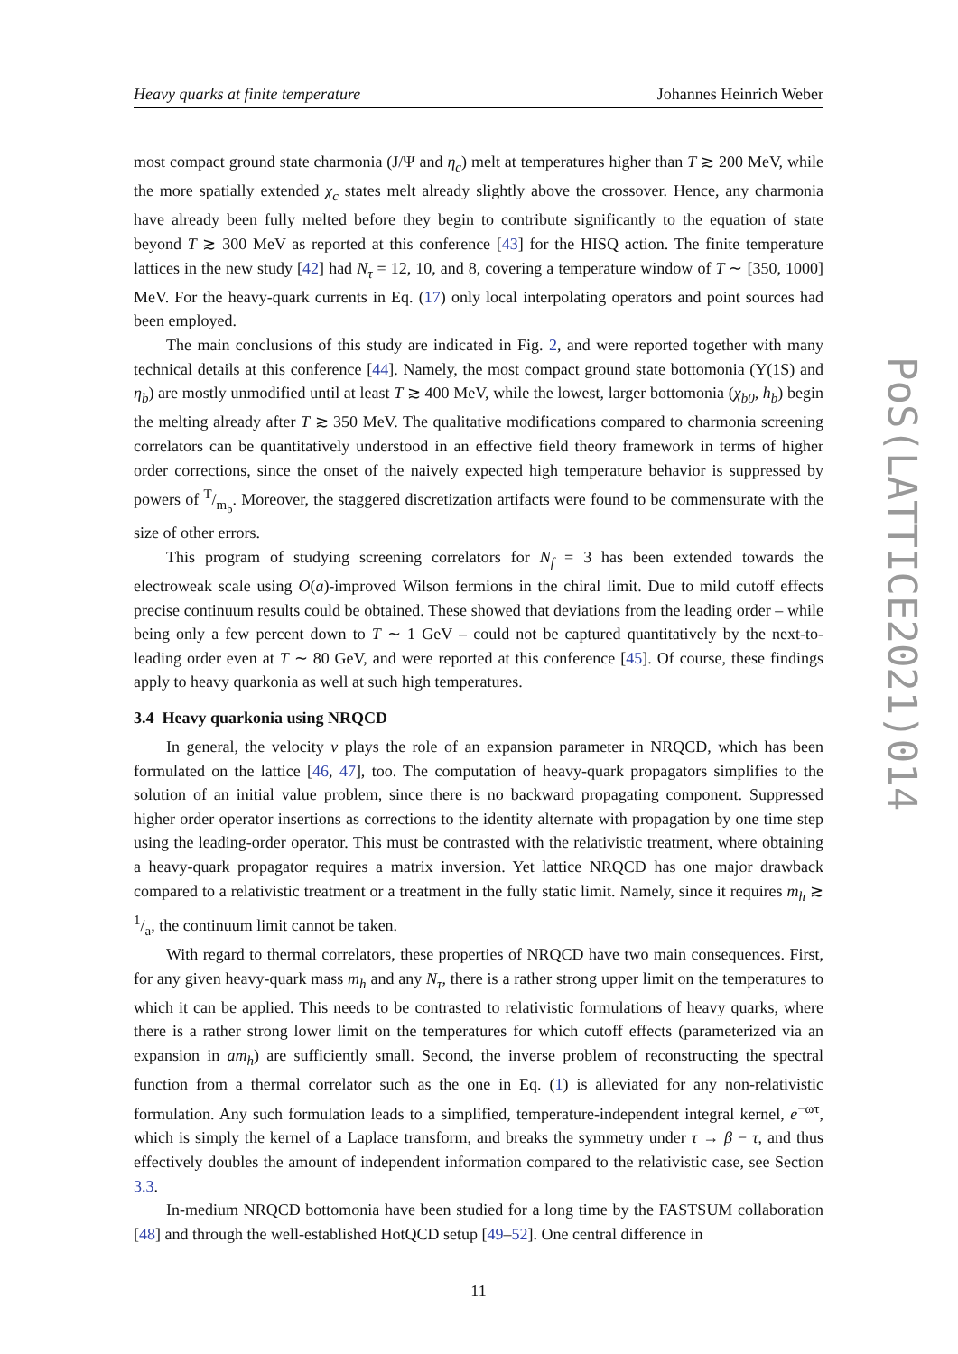Heavy quarks at finite temperature Johannes Heinrich Weber
most compact ground state charmonia (J/Ψ and η<sub>c</sub>) melt at temperatures higher than T ≳ 200 MeV, while the more spatially extended χ<sub>c</sub> states melt already slightly above the crossover. Hence, any charmonia have already been fully melted before they begin to contribute significantly to the equation of state beyond T ≳ 300 MeV as reported at this conference [43] for the HISQ action. The finite temperature lattices in the new study [42] had N<sub>τ</sub> = 12, 10, and 8, covering a temperature window of T ∼ [350, 1000] MeV. For the heavy-quark currents in Eq. (17) only local interpolating operators and point sources had been employed.
The main conclusions of this study are indicated in Fig. 2, and were reported together with many technical details at this conference [44]. Namely, the most compact ground state bottomonia (Υ(1S) and η<sub>b</sub>) are mostly unmodified until at least T ≳ 400 MeV, while the lowest, larger bottomonia (χ<sub>b0</sub>, h<sub>b</sub>) begin the melting already after T ≳ 350 MeV. The qualitative modifications compared to charmonia screening correlators can be quantitatively understood in an effective field theory framework in terms of higher order corrections, since the onset of the naively expected high temperature behavior is suppressed by powers of T/m<sub>b</sub>. Moreover, the staggered discretization artifacts were found to be commensurate with the size of other errors.
This program of studying screening correlators for N<sub>f</sub> = 3 has been extended towards the electroweak scale using O(a)-improved Wilson fermions in the chiral limit. Due to mild cutoff effects precise continuum results could be obtained. These showed that deviations from the leading order – while being only a few percent down to T ∼ 1 GeV – could not be captured quantitatively by the next-to-leading order even at T ∼ 80 GeV, and were reported at this conference [45]. Of course, these findings apply to heavy quarkonia as well at such high temperatures.
3.4 Heavy quarkonia using NRQCD
In general, the velocity v plays the role of an expansion parameter in NRQCD, which has been formulated on the lattice [46, 47], too. The computation of heavy-quark propagators simplifies to the solution of an initial value problem, since there is no backward propagating component. Suppressed higher order operator insertions as corrections to the identity alternate with propagation by one time step using the leading-order operator. This must be contrasted with the relativistic treatment, where obtaining a heavy-quark propagator requires a matrix inversion. Yet lattice NRQCD has one major drawback compared to a relativistic treatment or a treatment in the fully static limit. Namely, since it requires m<sub>h</sub> ≳ 1/a, the continuum limit cannot be taken.
With regard to thermal correlators, these properties of NRQCD have two main consequences. First, for any given heavy-quark mass m<sub>h</sub> and any N<sub>τ</sub>, there is a rather strong upper limit on the temperatures to which it can be applied. This needs to be contrasted to relativistic formulations of heavy quarks, where there is a rather strong lower limit on the temperatures for which cutoff effects (parameterized via an expansion in am<sub>h</sub>) are sufficiently small. Second, the inverse problem of reconstructing the spectral function from a thermal correlator such as the one in Eq. (1) is alleviated for any non-relativistic formulation. Any such formulation leads to a simplified, temperature-independent integral kernel, e<sup>−ωτ</sup>, which is simply the kernel of a Laplace transform, and breaks the symmetry under τ → β − τ, and thus effectively doubles the amount of independent information compared to the relativistic case, see Section 3.3.
In-medium NRQCD bottomonia have been studied for a long time by the FASTSUM collaboration [48] and through the well-established HotQCD setup [49–52]. One central difference in
11
PoS(LATTICE2021)014